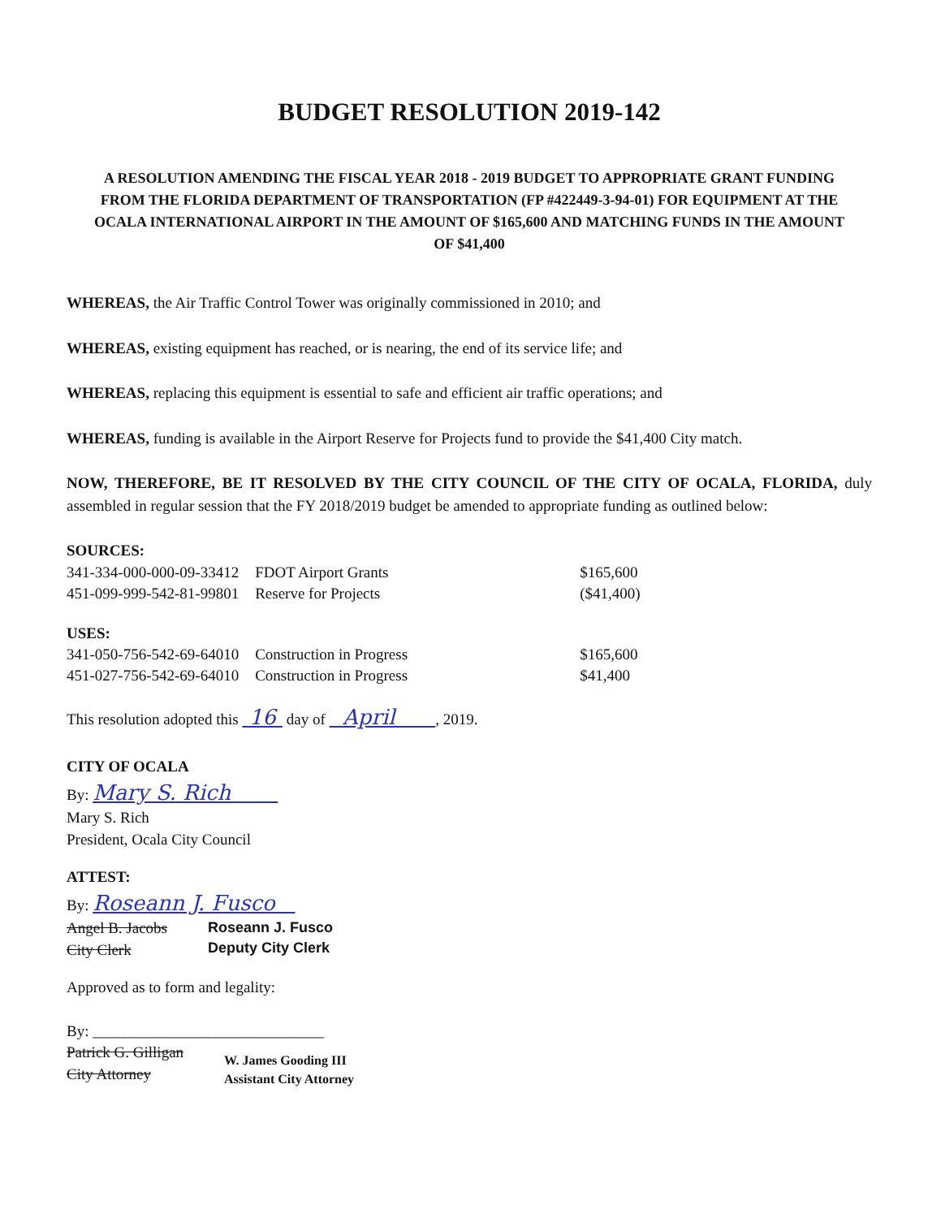BUDGET RESOLUTION 2019-142
A RESOLUTION AMENDING THE FISCAL YEAR 2018 - 2019 BUDGET TO APPROPRIATE GRANT FUNDING FROM THE FLORIDA DEPARTMENT OF TRANSPORTATION (FP #422449-3-94-01) FOR EQUIPMENT AT THE OCALA INTERNATIONAL AIRPORT IN THE AMOUNT OF $165,600 AND MATCHING FUNDS IN THE AMOUNT OF $41,400
WHEREAS, the Air Traffic Control Tower was originally commissioned in 2010; and
WHEREAS, existing equipment has reached, or is nearing, the end of its service life; and
WHEREAS, replacing this equipment is essential to safe and efficient air traffic operations; and
WHEREAS, funding is available in the Airport Reserve for Projects fund to provide the $41,400 City match.
NOW, THEREFORE, BE IT RESOLVED BY THE CITY COUNCIL OF THE CITY OF OCALA, FLORIDA, duly assembled in regular session that the FY 2018/2019 budget be amended to appropriate funding as outlined below:
SOURCES:
| 341-334-000-000-09-33412 | FDOT Airport Grants | $165,600 |
| 451-099-999-542-81-99801 | Reserve for Projects | ($41,400) |
USES:
| 341-050-756-542-69-64010 | Construction in Progress | $165,600 |
| 451-027-756-542-69-64010 | Construction in Progress | $41,400 |
This resolution adopted this 16 day of April , 2019.
CITY OF OCALA
By: Mary S. Rich
Mary S. Rich
President, Ocala City Council
ATTEST:
By: Roseann J. Fusco
Angel B. Jacobs
City Clerk
Roseann J. Fusco
Deputy City Clerk
Approved as to form and legality:
By: ______________________________
Patrick G. Gilligan
City Attorney
W. James Gooding III
Assistant City Attorney